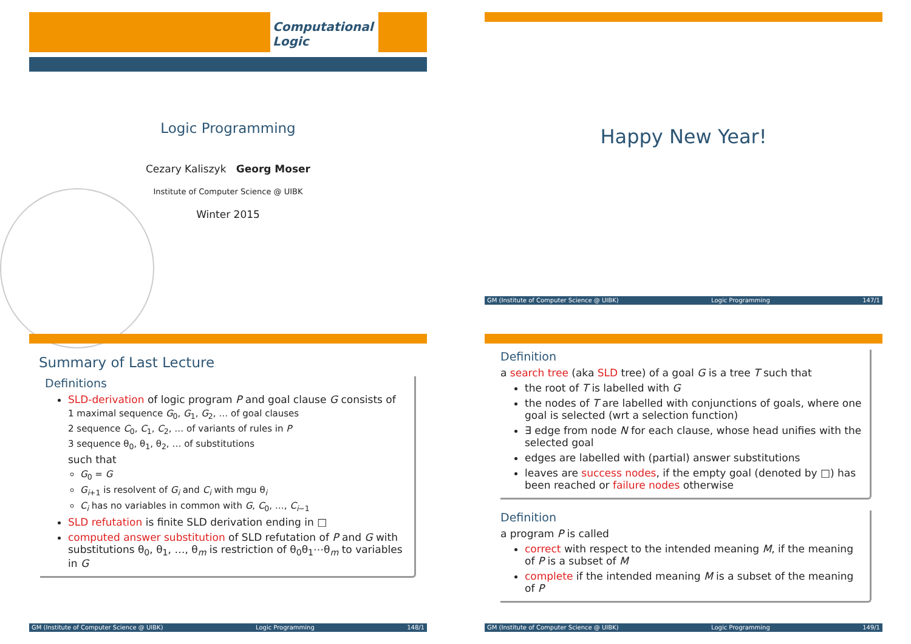Computational Logic
Logic Programming
Cezary Kaliszyk Georg Moser
Institute of Computer Science @ UIBK
Winter 2015
Happy New Year!
GM (Institute of Computer Science @ UIBK) Logic Programming 147/1
Summary of Last Lecture
Definitions
SLD-derivation of logic program P and goal clause G consists of
1 maximal sequence G<sub>0</sub>, G<sub>1</sub>, G<sub>2</sub>, … of goal clauses
2 sequence C<sub>0</sub>, C<sub>1</sub>, C<sub>2</sub>, … of variants of rules in P
3 sequence θ<sub>0</sub>, θ<sub>1</sub>, θ<sub>2</sub>, … of substitutions
such that
G<sub>0</sub> = G
G<sub>i+1</sub> is resolvent of G<sub>i</sub> and C<sub>i</sub> with mgu θ<sub>i</sub>
C<sub>i</sub> has no variables in common with G, C<sub>0</sub>, …, C<sub>i−1</sub>
SLD refutation is finite SLD derivation ending in □
computed answer substitution of SLD refutation of P and G with substitutions θ<sub>0</sub>, θ<sub>1</sub>, …, θ<sub>m</sub> is restriction of θ<sub>0</sub>θ<sub>1</sub>⋯θ<sub>m</sub> to variables in G
GM (Institute of Computer Science @ UIBK) Logic Programming 148/1
Definition
a search tree (aka SLD tree) of a goal G is a tree T such that
the root of T is labelled with G
the nodes of T are labelled with conjunctions of goals, where one goal is selected (wrt a selection function)
∃ edge from node N for each clause, whose head unifies with the selected goal
edges are labelled with (partial) answer substitutions
leaves are success nodes, if the empty goal (denoted by □) has been reached or failure nodes otherwise
Definition
a program P is called
correct with respect to the intended meaning M, if the meaning of P is a subset of M
complete if the intended meaning M is a subset of the meaning of P
GM (Institute of Computer Science @ UIBK) Logic Programming 149/1